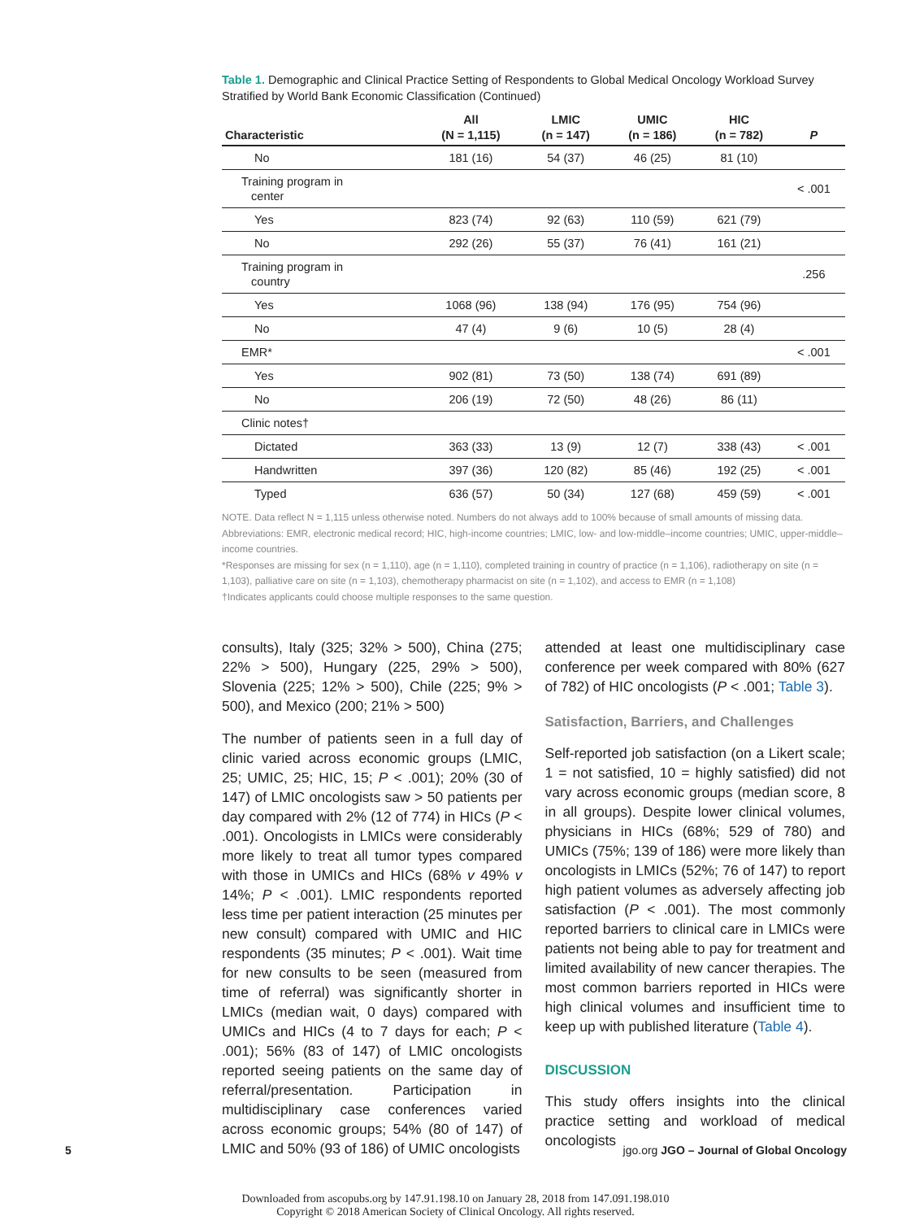Table 1. Demographic and Clinical Practice Setting of Respondents to Global Medical Oncology Workload Survey Stratified by World Bank Economic Classification (Continued)
| Characteristic | All (N = 1,115) | LMIC (n = 147) | UMIC (n = 186) | HIC (n = 782) | P |
| --- | --- | --- | --- | --- | --- |
| No | 181 (16) | 54 (37) | 46 (25) | 81 (10) | |
| Training program in center | | | | | < .001 |
| Yes | 823 (74) | 92 (63) | 110 (59) | 621 (79) | |
| No | 292 (26) | 55 (37) | 76 (41) | 161 (21) | |
| Training program in country | | | | | .256 |
| Yes | 1068 (96) | 138 (94) | 176 (95) | 754 (96) | |
| No | 47 (4) | 9 (6) | 10 (5) | 28 (4) | |
| EMR* | | | | | < .001 |
| Yes | 902 (81) | 73 (50) | 138 (74) | 691 (89) | |
| No | 206 (19) | 72 (50) | 48 (26) | 86 (11) | |
| Clinic notes† | | | | | |
| Dictated | 363 (33) | 13 (9) | 12 (7) | 338 (43) | < .001 |
| Handwritten | 397 (36) | 120 (82) | 85 (46) | 192 (25) | < .001 |
| Typed | 636 (57) | 50 (34) | 127 (68) | 459 (59) | < .001 |
NOTE. Data reflect N = 1,115 unless otherwise noted. Numbers do not always add to 100% because of small amounts of missing data.
Abbreviations: EMR, electronic medical record; HIC, high-income countries; LMIC, low- and low-middle–income countries; UMIC, upper-middle–income countries.
*Responses are missing for sex (n = 1,110), age (n = 1,110), completed training in country of practice (n = 1,106), radiotherapy on site (n = 1,103), palliative care on site (n = 1,103), chemotherapy pharmacist on site (n = 1,102), and access to EMR (n = 1,108)
†Indicates applicants could choose multiple responses to the same question.
consults), Italy (325; 32% > 500), China (275; 22% > 500), Hungary (225, 29% > 500), Slovenia (225; 12% > 500), Chile (225; 9% > 500), and Mexico (200; 21% > 500)
The number of patients seen in a full day of clinic varied across economic groups (LMIC, 25; UMIC, 25; HIC, 15; P < .001); 20% (30 of 147) of LMIC oncologists saw > 50 patients per day compared with 2% (12 of 774) in HICs (P < .001). Oncologists in LMICs were considerably more likely to treat all tumor types compared with those in UMICs and HICs (68% v 49% v 14%; P < .001). LMIC respondents reported less time per patient interaction (25 minutes per new consult) compared with UMIC and HIC respondents (35 minutes; P < .001). Wait time for new consults to be seen (measured from time of referral) was significantly shorter in LMICs (median wait, 0 days) compared with UMICs and HICs (4 to 7 days for each; P < .001); 56% (83 of 147) of LMIC oncologists reported seeing patients on the same day of referral/presentation. Participation in multidisciplinary case conferences varied across economic groups; 54% (80 of 147) of LMIC and 50% (93 of 186) of UMIC oncologists
attended at least one multidisciplinary case conference per week compared with 80% (627 of 782) of HIC oncologists (P < .001; Table 3).
Satisfaction, Barriers, and Challenges
Self-reported job satisfaction (on a Likert scale; 1 = not satisfied, 10 = highly satisfied) did not vary across economic groups (median score, 8 in all groups). Despite lower clinical volumes, physicians in HICs (68%; 529 of 780) and UMICs (75%; 139 of 186) were more likely than oncologists in LMICs (52%; 76 of 147) to report high patient volumes as adversely affecting job satisfaction (P < .001). The most commonly reported barriers to clinical care in LMICs were patients not being able to pay for treatment and limited availability of new cancer therapies. The most common barriers reported in HICs were high clinical volumes and insufficient time to keep up with published literature (Table 4).
DISCUSSION
This study offers insights into the clinical practice setting and workload of medical oncologists
5 jgo.org JGO – Journal of Global Oncology
Downloaded from ascopubs.org by 147.91.198.10 on January 28, 2018 from 147.091.198.010
Copyright © 2018 American Society of Clinical Oncology. All rights reserved.